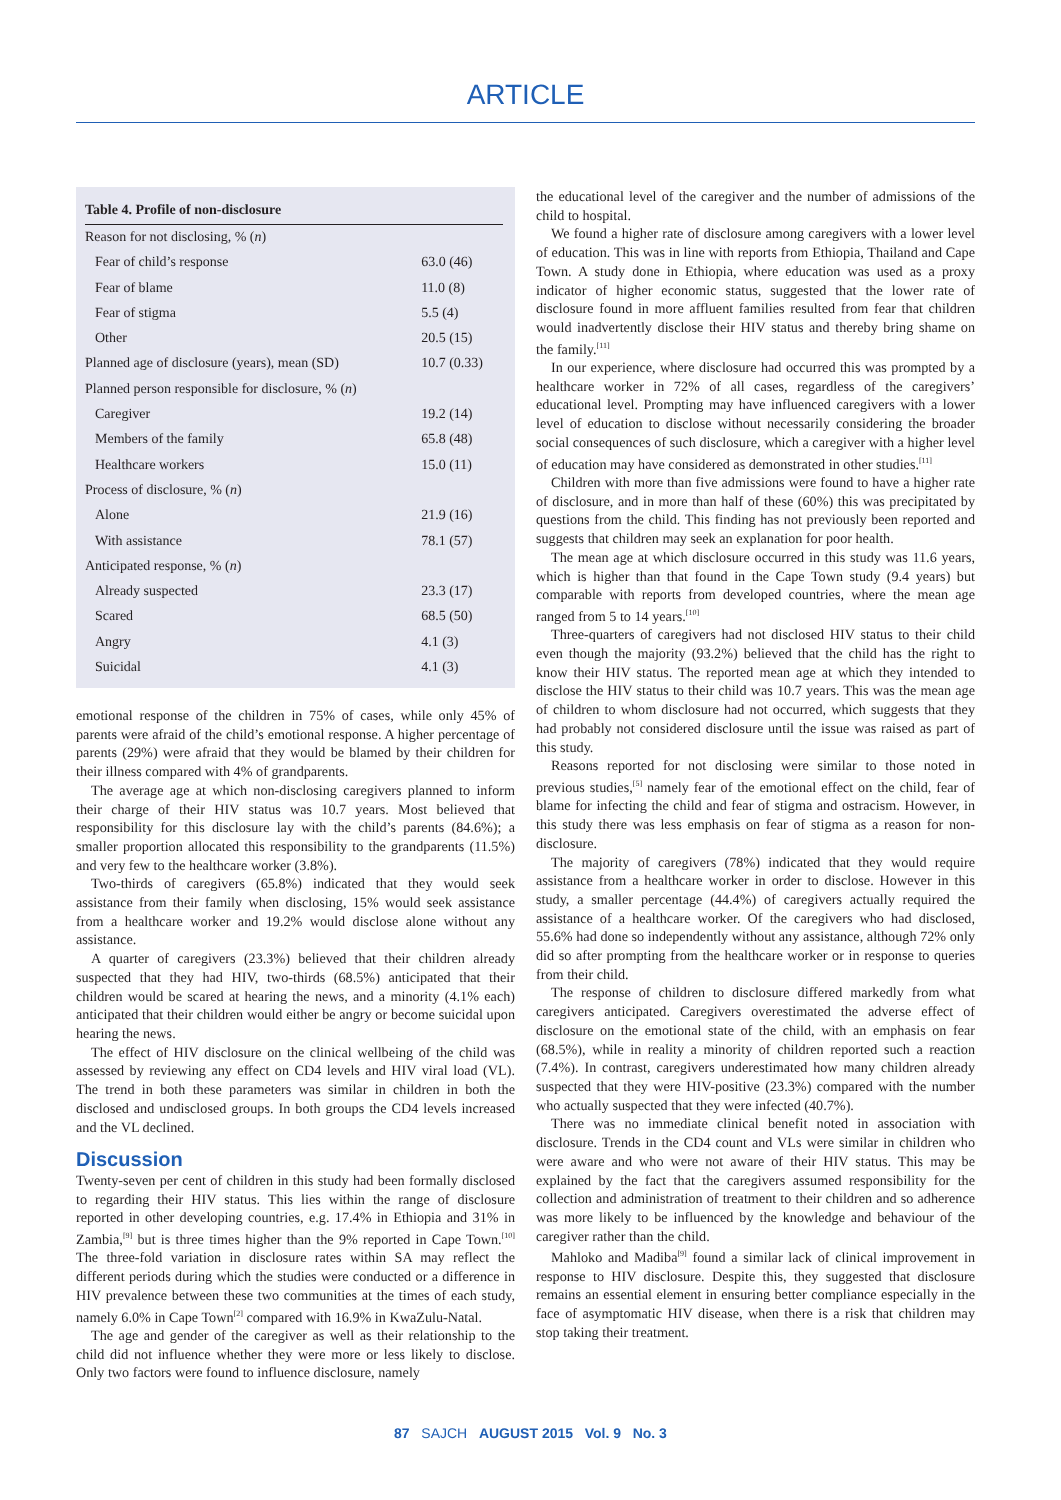ARTICLE
| Table 4. Profile of non-disclosure | |
| --- | --- |
| Reason for not disclosing, % ( n ) | |
| Fear of child’s response | 63.0 (46) |
| Fear of blame | 11.0 (8) |
| Fear of stigma | 5.5 (4) |
| Other | 20.5 (15) |
| Planned age of disclosure (years), mean (SD) | 10.7 (0.33) |
| Planned person responsible for disclosure, % ( n ) | |
| Caregiver | 19.2 (14) |
| Members of the family | 65.8 (48) |
| Healthcare workers | 15.0 (11) |
| Process of disclosure, % ( n ) | |
| Alone | 21.9 (16) |
| With assistance | 78.1 (57) |
| Anticipated response, % ( n ) | |
| Already suspected | 23.3 (17) |
| Scared | 68.5 (50) |
| Angry | 4.1 (3) |
| Suicidal | 4.1 (3) |
emotional response of the children in 75% of cases, while only 45% of parents were afraid of the child’s emotional response. A higher percentage of parents (29%) were afraid that they would be blamed by their children for their illness compared with 4% of grandparents.
The average age at which non-disclosing caregivers planned to inform their charge of their HIV status was 10.7 years. Most believed that responsibility for this disclosure lay with the child’s parents (84.6%); a smaller proportion allocated this responsibility to the grandparents (11.5%) and very few to the healthcare worker (3.8%).
Two-thirds of caregivers (65.8%) indicated that they would seek assistance from their family when disclosing, 15% would seek assistance from a healthcare worker and 19.2% would disclose alone without any assistance.
A quarter of caregivers (23.3%) believed that their children already suspected that they had HIV, two-thirds (68.5%) anticipated that their children would be scared at hearing the news, and a minority (4.1% each) anticipated that their children would either be angry or become suicidal upon hearing the news.
The effect of HIV disclosure on the clinical wellbeing of the child was assessed by reviewing any effect on CD4 levels and HIV viral load (VL). The trend in both these parameters was similar in children in both the disclosed and undisclosed groups. In both groups the CD4 levels increased and the VL declined.
Discussion
Twenty-seven per cent of children in this study had been formally disclosed to regarding their HIV status. This lies within the range of disclosure reported in other developing countries, e.g. 17.4% in Ethiopia and 31% in Zambia,<sup>[9]</sup> but is three times higher than the 9% reported in Cape Town.<sup>[10]</sup> The three-fold variation in disclosure rates within SA may reflect the different periods during which the studies were conducted or a difference in HIV prevalence between these two communities at the times of each study, namely 6.0% in Cape Town<sup>[2]</sup> compared with 16.9% in KwaZulu-Natal.
The age and gender of the caregiver as well as their relationship to the child did not influence whether they were more or less likely to disclose. Only two factors were found to influence disclosure, namely
the educational level of the caregiver and the number of admissions of the child to hospital.
We found a higher rate of disclosure among caregivers with a lower level of education. This was in line with reports from Ethiopia, Thailand and Cape Town. A study done in Ethiopia, where education was used as a proxy indicator of higher economic status, suggested that the lower rate of disclosure found in more affluent families resulted from fear that children would inadvertently disclose their HIV status and thereby bring shame on the family.<sup>[11]</sup>
In our experience, where disclosure had occurred this was prompted by a healthcare worker in 72% of all cases, regardless of the caregivers’ educational level. Prompting may have influenced caregivers with a lower level of education to disclose without necessarily considering the broader social consequences of such disclosure, which a caregiver with a higher level of education may have considered as demonstrated in other studies.<sup>[11]</sup>
Children with more than five admissions were found to have a higher rate of disclosure, and in more than half of these (60%) this was precipitated by questions from the child. This finding has not previously been reported and suggests that children may seek an explanation for poor health.
The mean age at which disclosure occurred in this study was 11.6 years, which is higher than that found in the Cape Town study (9.4 years) but comparable with reports from developed countries, where the mean age ranged from 5 to 14 years.<sup>[10]</sup>
Three-quarters of caregivers had not disclosed HIV status to their child even though the majority (93.2%) believed that the child has the right to know their HIV status. The reported mean age at which they intended to disclose the HIV status to their child was 10.7 years. This was the mean age of children to whom disclosure had not occurred, which suggests that they had probably not considered disclosure until the issue was raised as part of this study.
Reasons reported for not disclosing were similar to those noted in previous studies,<sup>[5]</sup> namely fear of the emotional effect on the child, fear of blame for infecting the child and fear of stigma and ostracism. However, in this study there was less emphasis on fear of stigma as a reason for non-disclosure.
The majority of caregivers (78%) indicated that they would require assistance from a healthcare worker in order to disclose. However in this study, a smaller percentage (44.4%) of caregivers actually required the assistance of a healthcare worker. Of the caregivers who had disclosed, 55.6% had done so independently without any assistance, although 72% only did so after prompting from the healthcare worker or in response to queries from their child.
The response of children to disclosure differed markedly from what caregivers anticipated. Caregivers overestimated the adverse effect of disclosure on the emotional state of the child, with an emphasis on fear (68.5%), while in reality a minority of children reported such a reaction (7.4%). In contrast, caregivers underestimated how many children already suspected that they were HIV-positive (23.3%) compared with the number who actually suspected that they were infected (40.7%).
There was no immediate clinical benefit noted in association with disclosure. Trends in the CD4 count and VLs were similar in children who were aware and who were not aware of their HIV status. This may be explained by the fact that the caregivers assumed responsibility for the collection and administration of treatment to their children and so adherence was more likely to be influenced by the knowledge and behaviour of the caregiver rather than the child.
Mahloko and Madiba<sup>[9]</sup> found a similar lack of clinical improvement in response to HIV disclosure. Despite this, they suggested that disclosure remains an essential element in ensuring better compliance especially in the face of asymptomatic HIV disease, when there is a risk that children may stop taking their treatment.
87 SAJCH AUGUST 2015 Vol. 9 No. 3